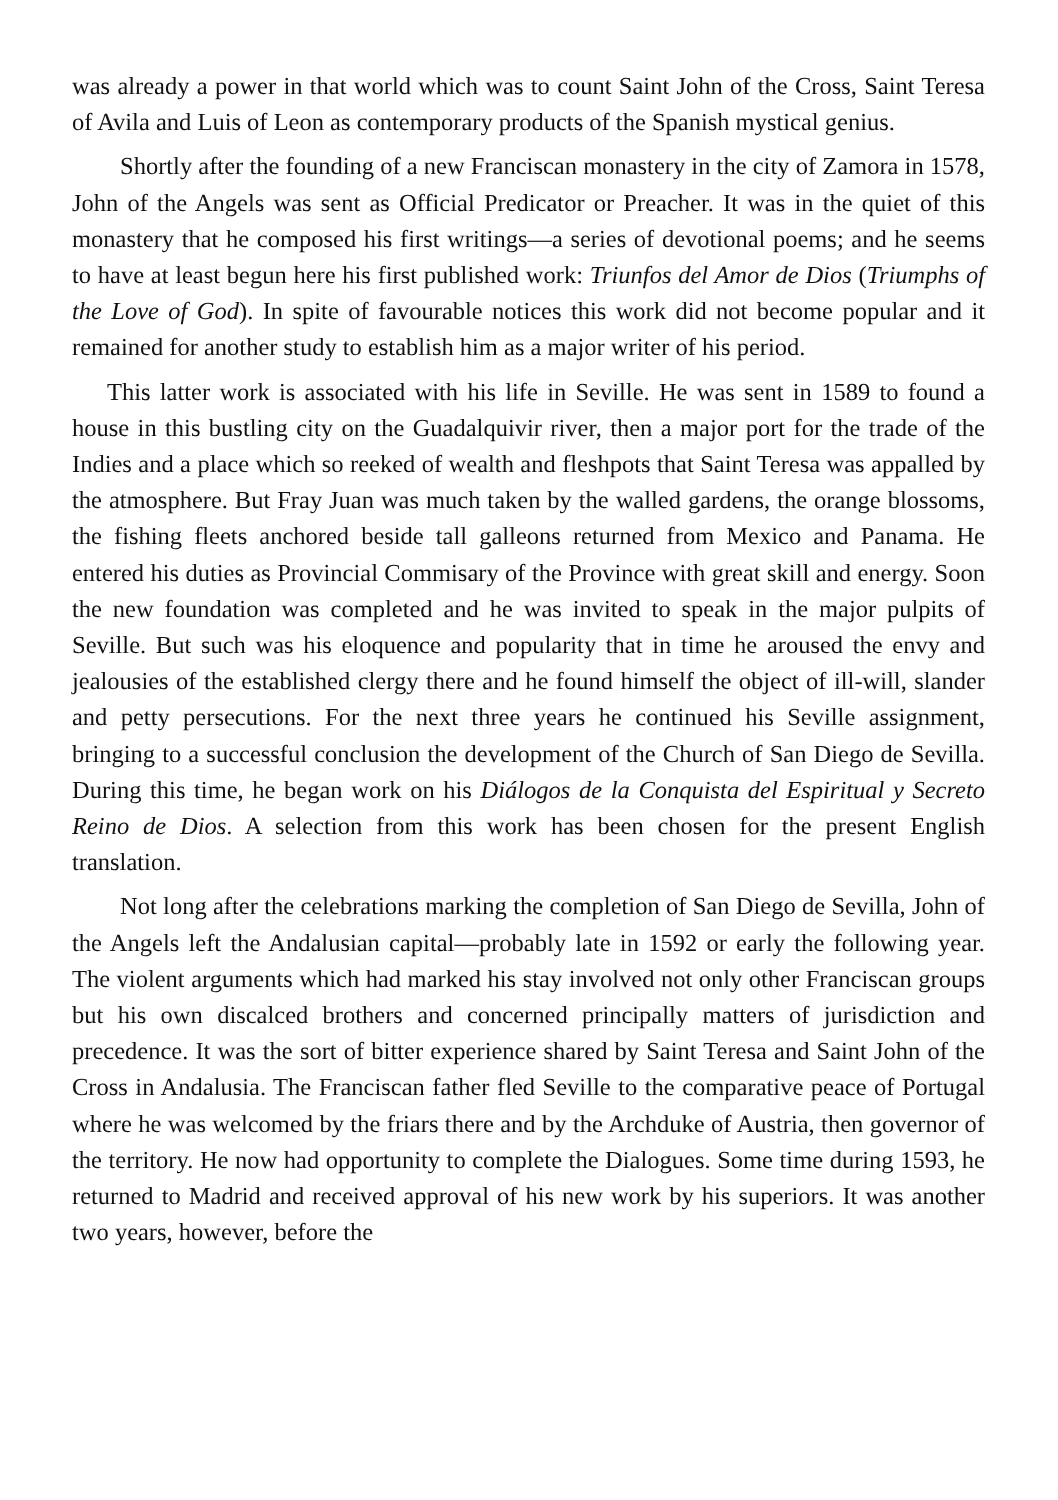was already a power in that world which was to count Saint John of the Cross, Saint Teresa of Avila and Luis of Leon as contemporary products of the Spanish mystical genius.
Shortly after the founding of a new Franciscan monastery in the city of Zamora in 1578, John of the Angels was sent as Official Predicator or Preacher. It was in the quiet of this monastery that he composed his first writings—a series of devotional poems; and he seems to have at least begun here his first published work: Triunfos del Amor de Dios (Triumphs of the Love of God). In spite of favourable notices this work did not become popular and it remained for another study to establish him as a major writer of his period.
This latter work is associated with his life in Seville. He was sent in 1589 to found a house in this bustling city on the Guadalquivir river, then a major port for the trade of the Indies and a place which so reeked of wealth and fleshpots that Saint Teresa was appalled by the atmosphere. But Fray Juan was much taken by the walled gardens, the orange blossoms, the fishing fleets anchored beside tall galleons returned from Mexico and Panama. He entered his duties as Provincial Commisary of the Province with great skill and energy. Soon the new foundation was completed and he was invited to speak in the major pulpits of Seville. But such was his eloquence and popularity that in time he aroused the envy and jealousies of the established clergy there and he found himself the object of ill-will, slander and petty persecutions. For the next three years he continued his Seville assignment, bringing to a successful conclusion the development of the Church of San Diego de Sevilla. During this time, he began work on his Diálogos de la Conquista del Espiritual y Secreto Reino de Dios. A selection from this work has been chosen for the present English translation.
Not long after the celebrations marking the completion of San Diego de Sevilla, John of the Angels left the Andalusian capital—probably late in 1592 or early the following year. The violent arguments which had marked his stay involved not only other Franciscan groups but his own discalced brothers and concerned principally matters of jurisdiction and precedence. It was the sort of bitter experience shared by Saint Teresa and Saint John of the Cross in Andalusia. The Franciscan father fled Seville to the comparative peace of Portugal where he was welcomed by the friars there and by the Archduke of Austria, then governor of the territory. He now had opportunity to complete the Dialogues. Some time during 1593, he returned to Madrid and received approval of his new work by his superiors. It was another two years, however, before the